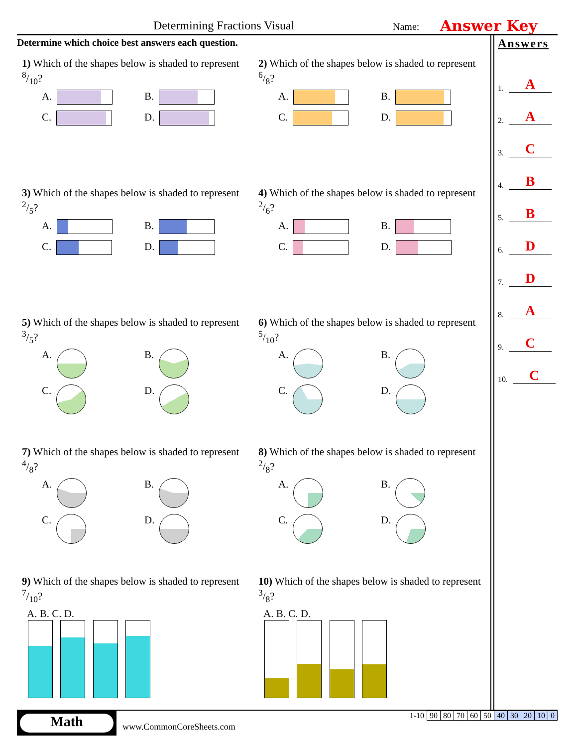Determining Fractions Visual Name: Answer Key
Determine which choice best answers each question.
1) Which of the shapes below is shaded to represent 8/10?
A.
B.
C.
D.
2) Which of the shapes below is shaded to represent 6/8?
A.
B.
C.
D.
3) Which of the shapes below is shaded to represent 2/5?
A.
B.
C.
D.
4) Which of the shapes below is shaded to represent 2/6?
A.
B.
C.
D.
5) Which of the shapes below is shaded to represent 3/5?
A.
B.
C.
D.
6) Which of the shapes below is shaded to represent 5/10?
A.
B.
C.
D.
7) Which of the shapes below is shaded to represent 4/8?
A.
B.
C.
D.
8) Which of the shapes below is shaded to represent 2/8?
A.
B.
C.
D.
9) Which of the shapes below is shaded to represent 7/10?
A. B. C. D.
10) Which of the shapes below is shaded to represent 3/8?
A. B. C. D.
Answers
1. A
2. A
3. C
4. B
5. B
6. D
7. D
8. A
9. C
10. C
Math
www.CommonCoreSheets.com
| 1-10 | 90 | 80 | 70 | 60 | 50 | 40 | 30 | 20 | 10 | 0 |